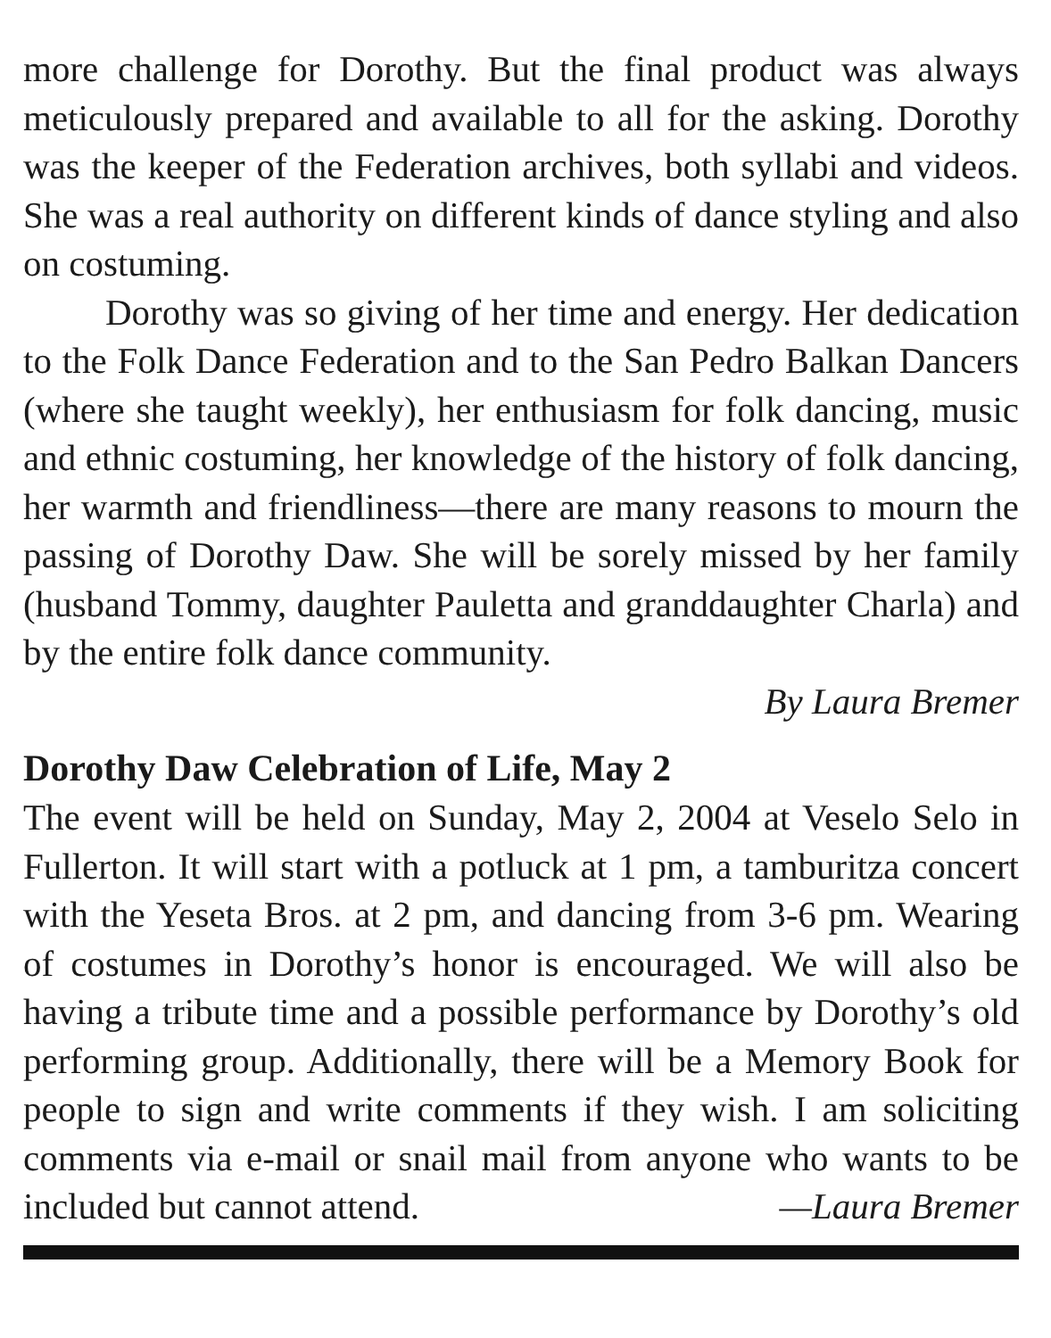more challenge for Dorothy. But the final product was always meticulously prepared and available to all for the asking. Dorothy was the keeper of the Federation archives, both syllabi and videos. She was a real authority on different kinds of dance styling and also on costuming.
Dorothy was so giving of her time and energy. Her dedication to the Folk Dance Federation and to the San Pedro Balkan Dancers (where she taught weekly), her enthusiasm for folk dancing, music and ethnic costuming, her knowledge of the history of folk dancing, her warmth and friendliness—there are many reasons to mourn the passing of Dorothy Daw. She will be sorely missed by her family (husband Tommy, daughter Pauletta and granddaughter Charla) and by the entire folk dance community.
By Laura Bremer
Dorothy Daw Celebration of Life, May 2
The event will be held on Sunday, May 2, 2004 at Veselo Selo in Fullerton. It will start with a potluck at 1 pm, a tamburitza concert with the Yeseta Bros. at 2 pm, and dancing from 3-6 pm. Wearing of costumes in Dorothy’s honor is encouraged. We will also be having a tribute time and a possible performance by Dorothy’s old performing group. Additionally, there will be a Memory Book for people to sign and write comments if they wish. I am soliciting comments via e-mail or snail mail from anyone who wants to be included but cannot attend. —Laura Bremer